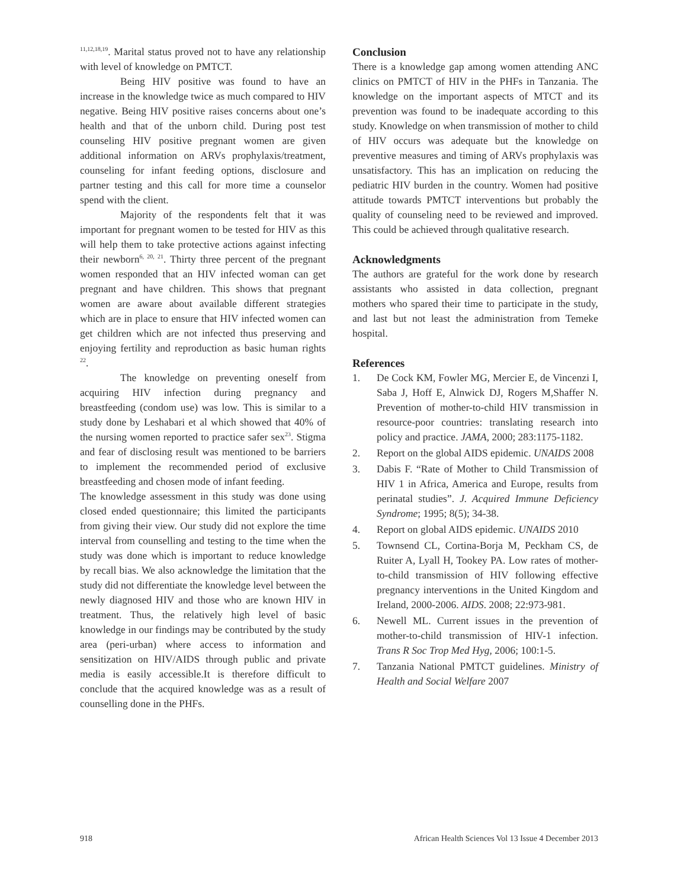<sup>11,12,18,19</sup>. Marital status proved not to have any relationship with level of knowledge on PMTCT.
Being HIV positive was found to have an increase in the knowledge twice as much compared to HIV negative. Being HIV positive raises concerns about one’s health and that of the unborn child. During post test counseling HIV positive pregnant women are given additional information on ARVs prophylaxis/treatment, counseling for infant feeding options, disclosure and partner testing and this call for more time a counselor spend with the client.
Majority of the respondents felt that it was important for pregnant women to be tested for HIV as this will help them to take protective actions against infecting their newborn<sup>6, 20, 21</sup>. Thirty three percent of the pregnant women responded that an HIV infected woman can get pregnant and have children. This shows that pregnant women are aware about available different strategies which are in place to ensure that HIV infected women can get children which are not infected thus preserving and enjoying fertility and reproduction as basic human rights <sup>22</sup>.
The knowledge on preventing oneself from acquiring HIV infection during pregnancy and breastfeeding (condom use) was low. This is similar to a study done by Leshabari et al which showed that 40% of the nursing women reported to practice safer sex<sup>23</sup>. Stigma and fear of disclosing result was mentioned to be barriers to implement the recommended period of exclusive breastfeeding and chosen mode of infant feeding.
The knowledge assessment in this study was done using closed ended questionnaire; this limited the participants from giving their view. Our study did not explore the time interval from counselling and testing to the time when the study was done which is important to reduce knowledge by recall bias. We also acknowledge the limitation that the study did not differentiate the knowledge level between the newly diagnosed HIV and those who are known HIV in treatment. Thus, the relatively high level of basic knowledge in our findings may be contributed by the study area (peri-urban) where access to information and sensitization on HIV/AIDS through public and private media is easily accessible.It is therefore difficult to conclude that the acquired knowledge was as a result of counselling done in the PHFs.
Conclusion
There is a knowledge gap among women attending ANC clinics on PMTCT of HIV in the PHFs in Tanzania. The knowledge on the important aspects of MTCT and its prevention was found to be inadequate according to this study. Knowledge on when transmission of mother to child of HIV occurs was adequate but the knowledge on preventive measures and timing of ARVs prophylaxis was unsatisfactory. This has an implication on reducing the pediatric HIV burden in the country. Women had positive attitude towards PMTCT interventions but probably the quality of counseling need to be reviewed and improved. This could be achieved through qualitative research.
Acknowledgments
The authors are grateful for the work done by research assistants who assisted in data collection, pregnant mothers who spared their time to participate in the study, and last but not least the administration from Temeke hospital.
References
1. De Cock KM, Fowler MG, Mercier E, de Vincenzi I, Saba J, Hoff E, Alnwick DJ, Rogers M,Shaffer N. Prevention of mother-to-child HIV transmission in resource-poor countries: translating research into policy and practice. JAMA, 2000; 283:1175-1182.
2. Report on the global AIDS epidemic. UNAIDS 2008
3. Dabis F. “Rate of Mother to Child Transmission of HIV 1 in Africa, America and Europe, results from perinatal studies”. J. Acquired Immune Deficiency Syndrome; 1995; 8(5); 34-38.
4. Report on global AIDS epidemic. UNAIDS 2010
5. Townsend CL, Cortina-Borja M, Peckham CS, de Ruiter A, Lyall H, Tookey PA. Low rates of mother-to-child transmission of HIV following effective pregnancy interventions in the United Kingdom and Ireland, 2000-2006. AIDS. 2008; 22:973-981.
6. Newell ML. Current issues in the prevention of mother-to-child transmission of HIV-1 infection. Trans R Soc Trop Med Hyg, 2006; 100:1-5.
7. Tanzania National PMTCT guidelines. Ministry of Health and Social Welfare 2007
918 African Health Sciences Vol 13 Issue 4 December 2013